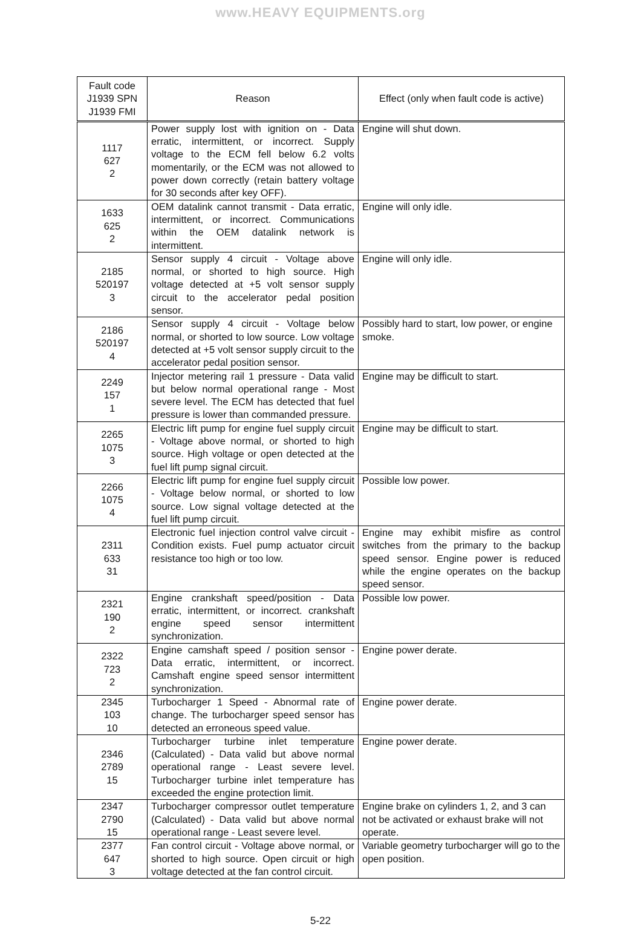www.HEAVY EQUIPMENTS.org
| Fault code J1939 SPN J1939 FMI | Reason | Effect (only when fault code is active) |
| --- | --- | --- |
| 1117 627 2 | Power supply lost with ignition on - Data erratic, intermittent, or incorrect. Supply voltage to the ECM fell below 6.2 volts momentarily, or the ECM was not allowed to power down correctly (retain battery voltage for 30 seconds after key OFF). | Engine will shut down. |
| 1633 625 2 | OEM datalink cannot transmit - Data erratic, intermittent, or incorrect. Communications within the OEM datalink network is intermittent. | Engine will only idle. |
| 2185 520197 3 | Sensor supply 4 circuit - Voltage above normal, or shorted to high source. High voltage detected at +5 volt sensor supply circuit to the accelerator pedal position sensor. | Engine will only idle. |
| 2186 520197 4 | Sensor supply 4 circuit - Voltage below normal, or shorted to low source. Low voltage detected at +5 volt sensor supply circuit to the accelerator pedal position sensor. | Possibly hard to start, low power, or engine smoke. |
| 2249 157 1 | Injector metering rail 1 pressure - Data valid but below normal operational range - Most severe level. The ECM has detected that fuel pressure is lower than commanded pressure. | Engine may be difficult to start. |
| 2265 1075 3 | Electric lift pump for engine fuel supply circuit - Voltage above normal, or shorted to high source. High voltage or open detected at the fuel lift pump signal circuit. | Engine may be difficult to start. |
| 2266 1075 4 | Electric lift pump for engine fuel supply circuit - Voltage below normal, or shorted to low source. Low signal voltage detected at the fuel lift pump circuit. | Possible low power. |
| 2311 633 31 | Electronic fuel injection control valve circuit - Condition exists. Fuel pump actuator circuit resistance too high or too low. | Engine may exhibit misfire as control switches from the primary to the backup speed sensor. Engine power is reduced while the engine operates on the backup speed sensor. |
| 2321 190 2 | Engine crankshaft speed/position - Data erratic, intermittent, or incorrect. crankshaft engine speed sensor intermittent synchronization. | Possible low power. |
| 2322 723 2 | Engine camshaft speed / position sensor - Data erratic, intermittent, or incorrect. Camshaft engine speed sensor intermittent synchronization. | Engine power derate. |
| 2345 103 10 | Turbocharger 1 Speed - Abnormal rate of change. The turbocharger speed sensor has detected an erroneous speed value. | Engine power derate. |
| 2346 2789 15 | Turbocharger turbine inlet temperature (Calculated) - Data valid but above normal operational range - Least severe level. Turbocharger turbine inlet temperature has exceeded the engine protection limit. | Engine power derate. |
| 2347 2790 15 | Turbocharger compressor outlet temperature (Calculated) - Data valid but above normal operational range - Least severe level. | Engine brake on cylinders 1, 2, and 3 can not be activated or exhaust brake will not operate. |
| 2377 647 3 | Fan control circuit - Voltage above normal, or shorted to high source. Open circuit or high voltage detected at the fan control circuit. | Variable geometry turbocharger will go to the open position. |
5-22